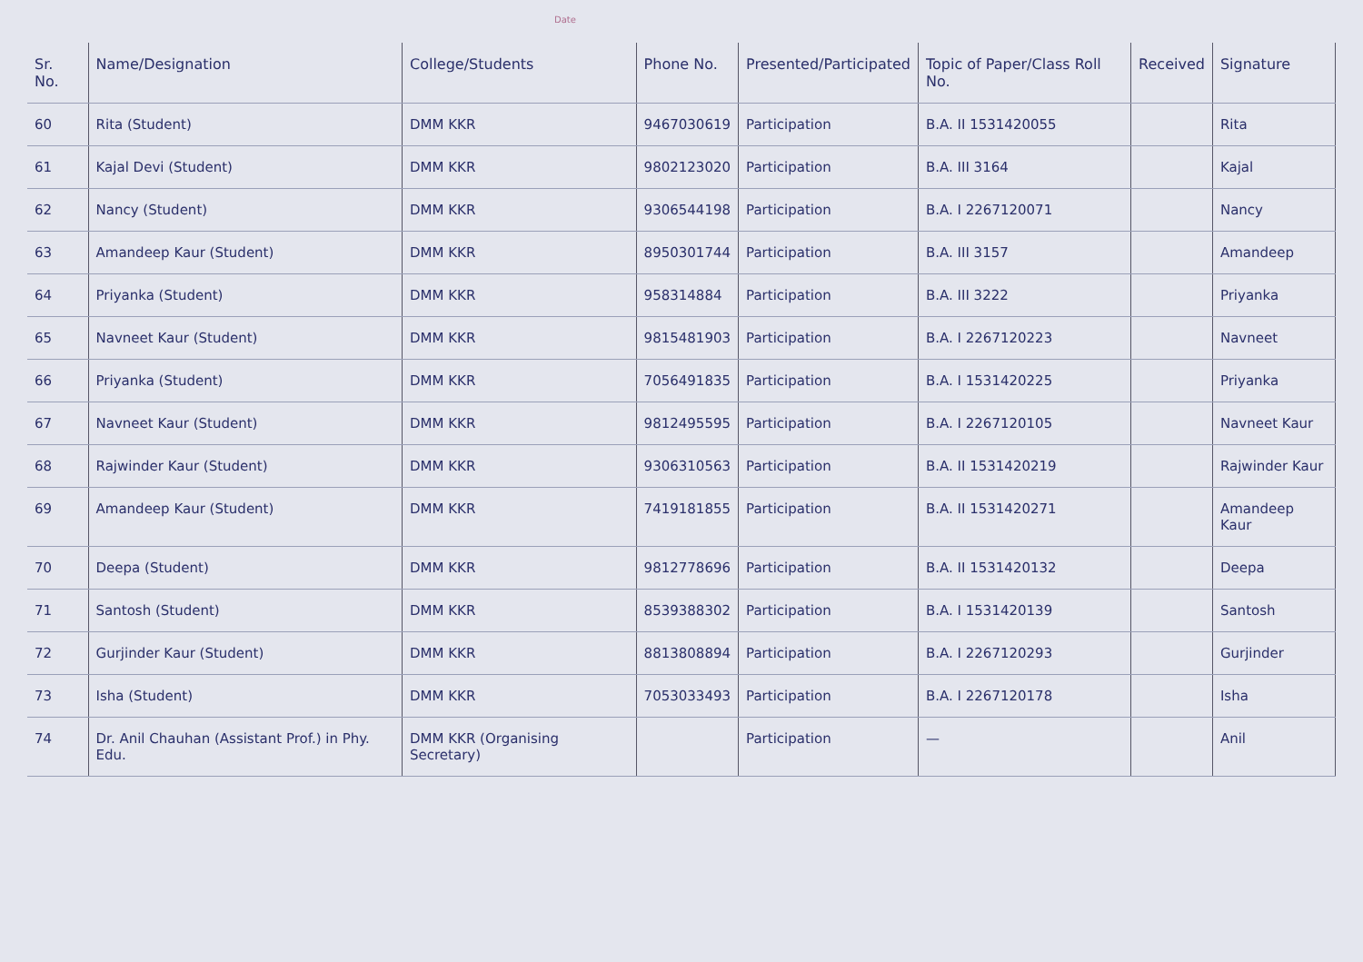Date
| Sr. No. | Name/Designation | College/Students | Phone No. | Presented/Participated | Topic of Paper/Class Roll No. | Received | Signature |
| --- | --- | --- | --- | --- | --- | --- | --- |
| 60 | Rita (Student) | DMM KKR | 9467030619 | Participation | B.A. II 1531420055 | | Rita |
| 61 | Kajal Devi (Student) | DMM KKR | 9802123020 | Participation | B.A. III 3164 | | Kajal |
| 62 | Nancy (Student) | DMM KKR | 9306544198 | Participation | B.A. I 2267120071 | | Nancy |
| 63 | Amandeep Kaur (Student) | DMM KKR | 8950301744 | Participation | B.A. III 3157 | | Amandeep |
| 64 | Priyanka (Student) | DMM KKR | 958314884 | Participation | B.A. III 3222 | | Priyanka |
| 65 | Navneet Kaur (Student) | DMM KKR | 9815481903 | Participation | B.A. I 2267120223 | | Navneet |
| 66 | Priyanka (Student) | DMM KKR | 7056491835 | Participation | B.A. I 1531420225 | | Priyanka |
| 67 | Navneet Kaur (Student) | DMM KKR | 9812495595 | Participation | B.A. I 2267120105 | | Navneet Kaur |
| 68 | Rajwinder Kaur (Student) | DMM KKR | 9306310563 | Participation | B.A. II 1531420219 | | Rajwinder Kaur |
| 69 | Amandeep Kaur (Student) | DMM KKR | 7419181855 | Participation | B.A. II 1531420271 | | Amandeep Kaur |
| 70 | Deepa (Student) | DMM KKR | 9812778696 | Participation | B.A. II 1531420132 | | Deepa |
| 71 | Santosh (Student) | DMM KKR | 8539388302 | Participation | B.A. I 1531420139 | | Santosh |
| 72 | Gurjinder Kaur (Student) | DMM KKR | 8813808894 | Participation | B.A. I 2267120293 | | Gurjinder |
| 73 | Isha (Student) | DMM KKR | 7053033493 | Participation | B.A. I 2267120178 | | Isha |
| 74 | Dr. Anil Chauhan (Assistant Prof.) in Phy. Edu. | DMM KKR (Organising Secretary) | | Participation | — | | Anil |